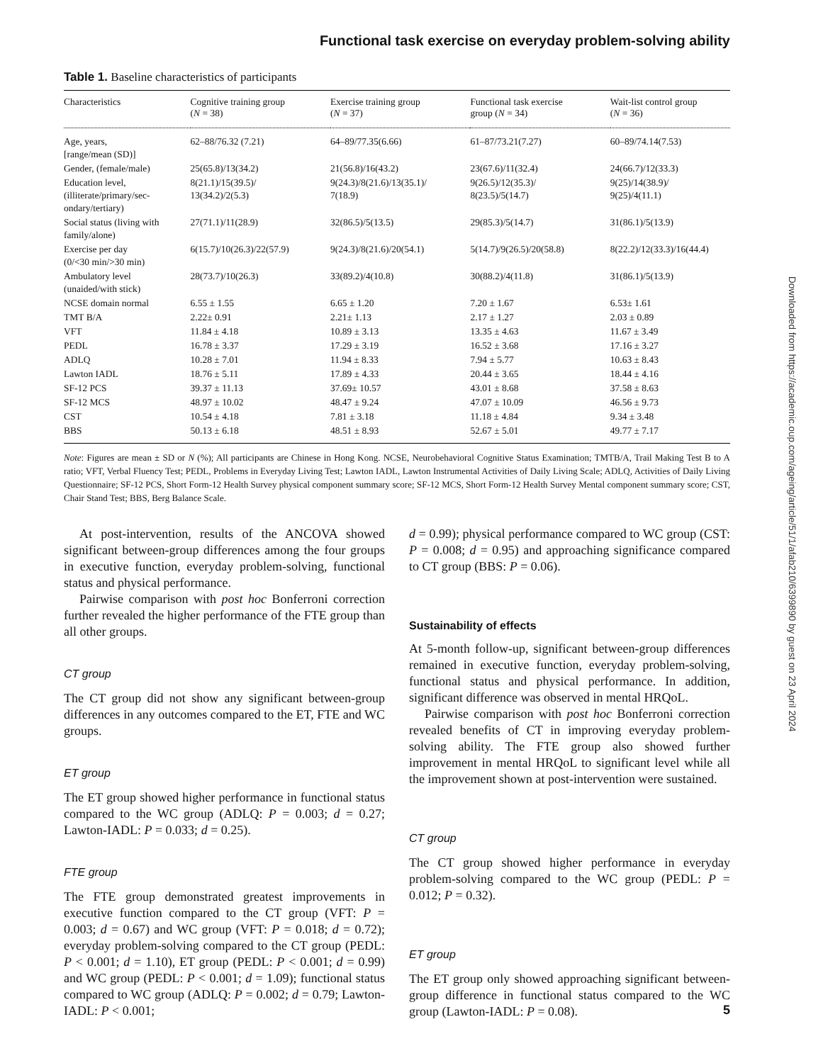Functional task exercise on everyday problem-solving ability
Table 1. Baseline characteristics of participants
| Characteristics | Cognitive training group ( N = 38) | Exercise training group ( N = 37) | Functional task exercise group ( N = 34) | Wait-list control group ( N = 36) |
| --- | --- | --- | --- | --- |
| Age, years, [range/mean (SD)] | 62–88/76.32 (7.21) | 64–89/77.35(6.66) | 61–87/73.21(7.27) | 60–89/74.14(7.53) |
| Gender, (female/male) | 25(65.8)/13(34.2) | 21(56.8)/16(43.2) | 23(67.6)/11(32.4) | 24(66.7)/12(33.3) |
| Education level, (illiterate/primary/sec-ondary/tertiary) | 8(21.1)/15(39.5)/ 13(34.2)/2(5.3) | 9(24.3)/8(21.6)/13(35.1)/ 7(18.9) | 9(26.5)/12(35.3)/ 8(23.5)/5(14.7) | 9(25)/14(38.9)/ 9(25)/4(11.1) |
| Social status (living with family/alone) | 27(71.1)/11(28.9) | 32(86.5)/5(13.5) | 29(85.3)/5(14.7) | 31(86.1)/5(13.9) |
| Exercise per day (0/<30 min/>30 min) | 6(15.7)/10(26.3)/22(57.9) | 9(24.3)/8(21.6)/20(54.1) | 5(14.7)/9(26.5)/20(58.8) | 8(22.2)/12(33.3)/16(44.4) |
| Ambulatory level (unaided/with stick) | 28(73.7)/10(26.3) | 33(89.2)/4(10.8) | 30(88.2)/4(11.8) | 31(86.1)/5(13.9) |
| NCSE domain normal | 6.55 ± 1.55 | 6.65 ± 1.20 | 7.20 ± 1.67 | 6.53± 1.61 |
| TMT B/A | 2.22± 0.91 | 2.21± 1.13 | 2.17 ± 1.27 | 2.03 ± 0.89 |
| VFT | 11.84 ± 4.18 | 10.89 ± 3.13 | 13.35 ± 4.63 | 11.67 ± 3.49 |
| PEDL | 16.78 ± 3.37 | 17.29 ± 3.19 | 16.52 ± 3.68 | 17.16 ± 3.27 |
| ADLQ | 10.28 ± 7.01 | 11.94 ± 8.33 | 7.94 ± 5.77 | 10.63 ± 8.43 |
| Lawton IADL | 18.76 ± 5.11 | 17.89 ± 4.33 | 20.44 ± 3.65 | 18.44 ± 4.16 |
| SF-12 PCS | 39.37 ± 11.13 | 37.69± 10.57 | 43.01 ± 8.68 | 37.58 ± 8.63 |
| SF-12 MCS | 48.97 ± 10.02 | 48.47 ± 9.24 | 47.07 ± 10.09 | 46.56 ± 9.73 |
| CST | 10.54 ± 4.18 | 7.81 ± 3.18 | 11.18 ± 4.84 | 9.34 ± 3.48 |
| BBS | 50.13 ± 6.18 | 48.51 ± 8.93 | 52.67 ± 5.01 | 49.77 ± 7.17 |
Note: Figures are mean ± SD or N (%); All participants are Chinese in Hong Kong. NCSE, Neurobehavioral Cognitive Status Examination; TMTB/A, Trail Making Test B to A ratio; VFT, Verbal Fluency Test; PEDL, Problems in Everyday Living Test; Lawton IADL, Lawton Instrumental Activities of Daily Living Scale; ADLQ, Activities of Daily Living Questionnaire; SF-12 PCS, Short Form-12 Health Survey physical component summary score; SF-12 MCS, Short Form-12 Health Survey Mental component summary score; CST, Chair Stand Test; BBS, Berg Balance Scale.
At post-intervention, results of the ANCOVA showed significant between-group differences among the four groups in executive function, everyday problem-solving, functional status and physical performance.
Pairwise comparison with post hoc Bonferroni correction further revealed the higher performance of the FTE group than all other groups.
CT group
The CT group did not show any significant between-group differences in any outcomes compared to the ET, FTE and WC groups.
ET group
The ET group showed higher performance in functional status compared to the WC group (ADLQ: P = 0.003; d = 0.27; Lawton-IADL: P = 0.033; d = 0.25).
FTE group
The FTE group demonstrated greatest improvements in executive function compared to the CT group (VFT: P = 0.003; d = 0.67) and WC group (VFT: P = 0.018; d = 0.72); everyday problem-solving compared to the CT group (PEDL: P < 0.001; d = 1.10), ET group (PEDL: P < 0.001; d = 0.99) and WC group (PEDL: P < 0.001; d = 1.09); functional status compared to WC group (ADLQ: P = 0.002; d = 0.79; Lawton-IADL: P < 0.001;
d = 0.99); physical performance compared to WC group (CST: P = 0.008; d = 0.95) and approaching significance compared to CT group (BBS: P = 0.06).
Sustainability of effects
At 5-month follow-up, significant between-group differences remained in executive function, everyday problem-solving, functional status and physical performance. In addition, significant difference was observed in mental HRQoL.
Pairwise comparison with post hoc Bonferroni correction revealed benefits of CT in improving everyday problem-solving ability. The FTE group also showed further improvement in mental HRQoL to significant level while all the improvement shown at post-intervention were sustained.
CT group
The CT group showed higher performance in everyday problem-solving compared to the WC group (PEDL: P = 0.012; P = 0.32).
ET group
The ET group only showed approaching significant between-group difference in functional status compared to the WC group (Lawton-IADL: P = 0.08).
Downloaded from https://academic.oup.com/ageing/article/51/1/afab210/6399890 by guest on 23 April 2024
5